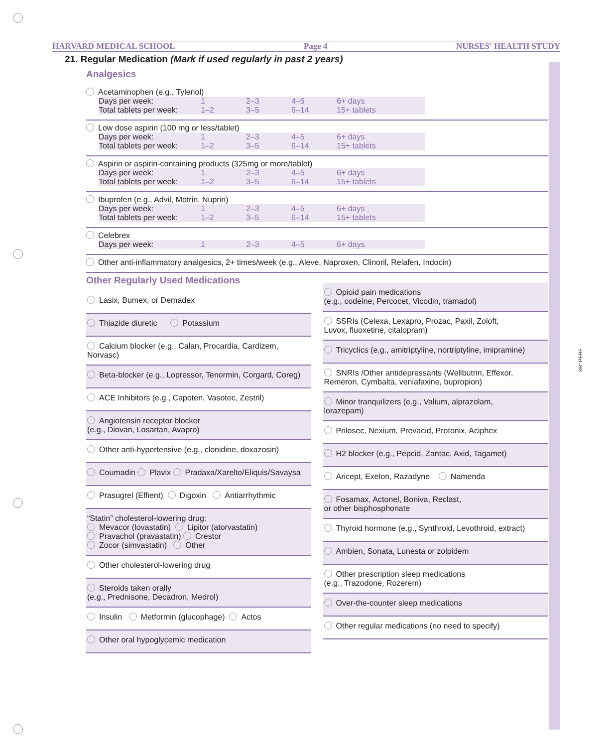HARVARD MEDICAL SCHOOL Page 4 NURSES' HEALTH STUDY
21. Regular Medication (Mark if used regularly in past 2 years)
Analgesics
Acetaminophen (e.g., Tylenol)
Days per week: 1 2–3 4–5 6+ days
Total tablets per week: 1–2 3–5 6–14 15+ tablets
Low dose aspirin (100 mg or less/tablet)
Days per week: 1 2–3 4–5 6+ days
Total tablets per week: 1–2 3–5 6–14 15+ tablets
Aspirin or aspirin-containing products (325mg or more/tablet)
Days per week: 1 2–3 4–5 6+ days
Total tablets per week: 1–2 3–5 6–14 15+ tablets
Ibuprofen (e.g., Advil, Motrin, Nuprin)
Days per week: 1 2–3 4–5 6+ days
Total tablets per week: 1–2 3–5 6–14 15+ tablets
Celebrex
Days per week: 1 2–3 4–5 6+ days
Other anti-inflammatory analgesics, 2+ times/week (e.g., Aleve, Naproxen, Clinoril, Relafen, Indocin)
Other Regularly Used Medications
Lasix, Bumex, or Demadex
Thiazide diuretic Potassium
Calcium blocker (e.g., Calan, Procardia, Cardizem, Norvasc)
Beta-blocker (e.g., Lopressor, Tenormin, Corgard, Coreg)
ACE Inhibitors (e.g., Capoten, Vasotec, Zestril)
Angiotensin receptor blocker
(e.g., Diovan, Losartan, Avapro)
Other anti-hypertensive (e.g., clonidine, doxazosin)
Coumadin Plavix Pradaxa/Xarelto/Eliquis/Savaysa
Prasugrel (Effient) Digoxin Antiarrhythmic
“Statin” cholesterol-lowering drug:
Mevacor (lovastatin) Lipitor (atorvastatin)
Pravachol (pravastatin) Crestor
Zocor (simvastatin) Other
Other cholesterol-lowering drug
Steroids taken orally
(e.g., Prednisone, Decadron, Medrol)
Insulin Metformin (glucophage) Actos
Other oral hypoglycemic medication
Opioid pain medications
(e.g., codeine, Percocet, Vicodin, tramadol)
SSRIs (Celexa, Lexapro, Prozac, Paxil, Zoloft,
Luvox, fluoxetine, citalopram)
Tricyclics (e.g., amitriptyline, nortriptyline, imipramine)
SNRIs /Other antidepressants (Wellbutrin, Effexor,
Remeron, Cymbalta, veniafaxine, bupropion)
Minor tranquilizers (e.g., Valium, alprazolam,
lorazepam)
Prilosec, Nexium, Prevacid, Protonix, Aciphex
H2 blocker (e.g., Pepcid, Zantac, Axid, Tagamet)
Aricept, Exelon, Razadyne Namenda
Fosamax, Actonel, Boniva, Reclast,
or other bisphosphonate
Thyroid hormone (e.g., Synthroid, Levothroid, extract)
Ambien, Sonata, Lunesta or zolpidem
Other prescription sleep medications
(e.g., Trazodone, Rozerem)
Over-the-counter sleep medications
Other regular medications (no need to specify)
3/8" PERF